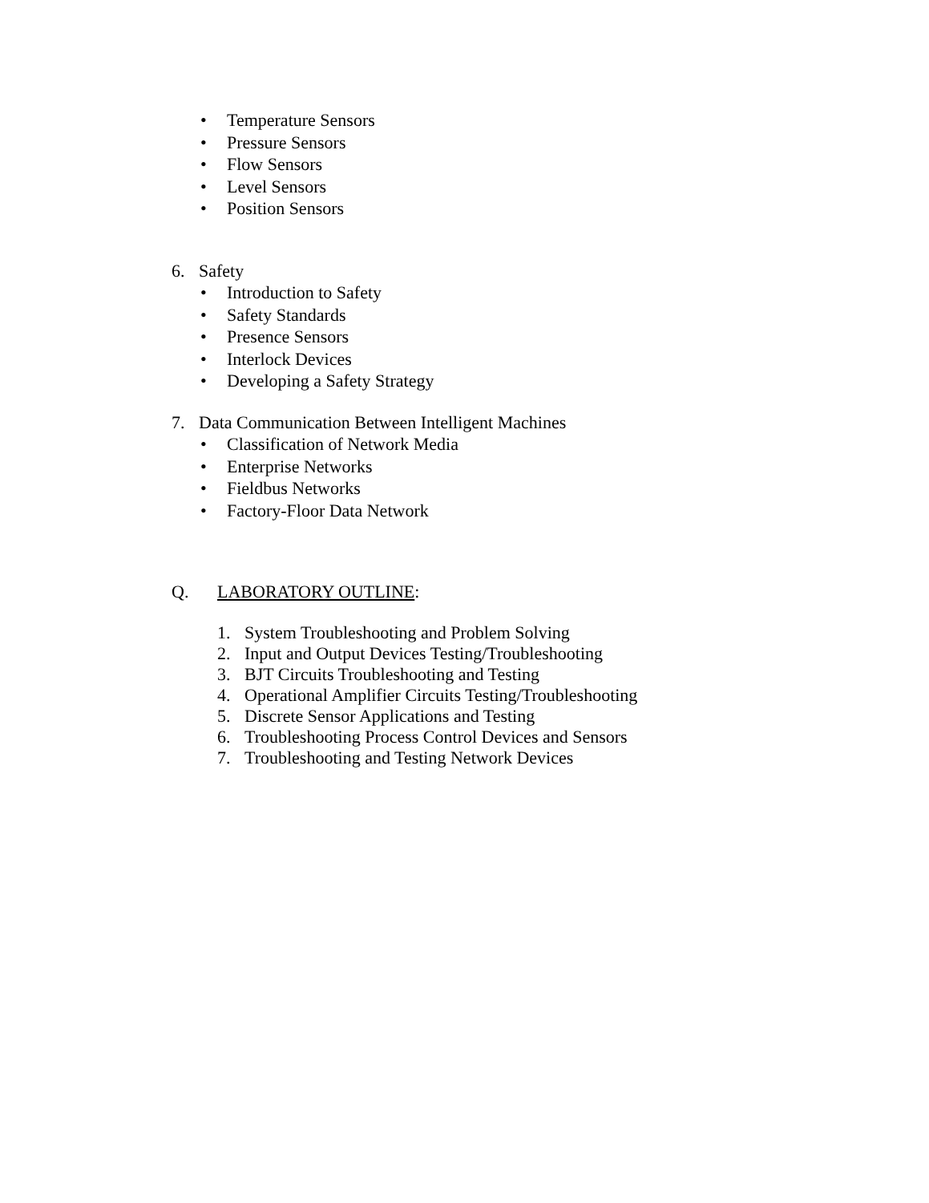• Temperature Sensors
• Pressure Sensors
• Flow Sensors
• Level Sensors
• Position Sensors
6. Safety
• Introduction to Safety
• Safety Standards
• Presence Sensors
• Interlock Devices
• Developing a Safety Strategy
7. Data Communication Between Intelligent Machines
• Classification of Network Media
• Enterprise Networks
• Fieldbus Networks
• Factory-Floor Data Network
Q. LABORATORY OUTLINE:
1. System Troubleshooting and Problem Solving
2. Input and Output Devices Testing/Troubleshooting
3. BJT Circuits Troubleshooting and Testing
4. Operational Amplifier Circuits Testing/Troubleshooting
5. Discrete Sensor Applications and Testing
6. Troubleshooting Process Control Devices and Sensors
7. Troubleshooting and Testing Network Devices